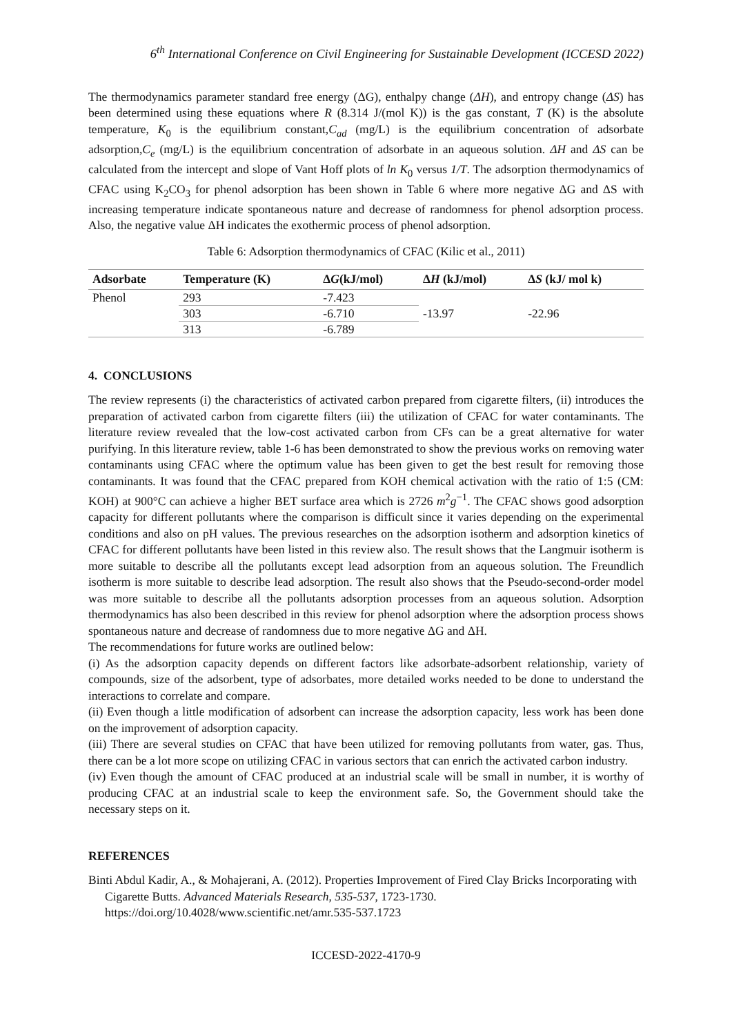6<sup>th</sup> International Conference on Civil Engineering for Sustainable Development (ICCESD 2022)
The thermodynamics parameter standard free energy (ΔG), enthalpy change (ΔH), and entropy change (ΔS) has been determined using these equations where R (8.314 J/(mol K)) is the gas constant, T (K) is the absolute temperature, K<sub>0</sub> is the equilibrium constant,C<sub>ad</sub> (mg/L) is the equilibrium concentration of adsorbate adsorption,C<sub>e</sub> (mg/L) is the equilibrium concentration of adsorbate in an aqueous solution. ΔH and ΔS can be calculated from the intercept and slope of Vant Hoff plots of ln K<sub>0</sub> versus 1/T. The adsorption thermodynamics of CFAC using K<sub>2</sub>CO<sub>3</sub> for phenol adsorption has been shown in Table 6 where more negative ΔG and ΔS with increasing temperature indicate spontaneous nature and decrease of randomness for phenol adsorption process. Also, the negative value ΔH indicates the exothermic process of phenol adsorption.
Table 6: Adsorption thermodynamics of CFAC (Kilic et al., 2011)
| Adsorbate | Temperature (K) | Δ G (kJ/mol) | Δ H (kJ/mol) | Δ S (kJ/ mol k) |
| --- | --- | --- | --- | --- |
| Phenol | 293 | -7.423 | -13.97 | -22.96 |
| | 303 | -6.710 | | |
| | 313 | -6.789 | | |
4. CONCLUSIONS
The review represents (i) the characteristics of activated carbon prepared from cigarette filters, (ii) introduces the preparation of activated carbon from cigarette filters (iii) the utilization of CFAC for water contaminants. The literature review revealed that the low-cost activated carbon from CFs can be a great alternative for water purifying. In this literature review, table 1-6 has been demonstrated to show the previous works on removing water contaminants using CFAC where the optimum value has been given to get the best result for removing those contaminants. It was found that the CFAC prepared from KOH chemical activation with the ratio of 1:5 (CM: KOH) at 900°C can achieve a higher BET surface area which is 2726 m<sup>2</sup>g<sup>−1</sup>. The CFAC shows good adsorption capacity for different pollutants where the comparison is difficult since it varies depending on the experimental conditions and also on pH values. The previous researches on the adsorption isotherm and adsorption kinetics of CFAC for different pollutants have been listed in this review also. The result shows that the Langmuir isotherm is more suitable to describe all the pollutants except lead adsorption from an aqueous solution. The Freundlich isotherm is more suitable to describe lead adsorption. The result also shows that the Pseudo-second-order model was more suitable to describe all the pollutants adsorption processes from an aqueous solution. Adsorption thermodynamics has also been described in this review for phenol adsorption where the adsorption process shows spontaneous nature and decrease of randomness due to more negative ΔG and ΔH.
The recommendations for future works are outlined below:
(i) As the adsorption capacity depends on different factors like adsorbate-adsorbent relationship, variety of compounds, size of the adsorbent, type of adsorbates, more detailed works needed to be done to understand the interactions to correlate and compare.
(ii) Even though a little modification of adsorbent can increase the adsorption capacity, less work has been done on the improvement of adsorption capacity.
(iii) There are several studies on CFAC that have been utilized for removing pollutants from water, gas. Thus, there can be a lot more scope on utilizing CFAC in various sectors that can enrich the activated carbon industry.
(iv) Even though the amount of CFAC produced at an industrial scale will be small in number, it is worthy of producing CFAC at an industrial scale to keep the environment safe. So, the Government should take the necessary steps on it.
REFERENCES
Binti Abdul Kadir, A., & Mohajerani, A. (2012). Properties Improvement of Fired Clay Bricks Incorporating with Cigarette Butts. Advanced Materials Research, 535-537, 1723-1730. https://doi.org/10.4028/www.scientific.net/amr.535-537.1723
ICCESD-2022-4170-9